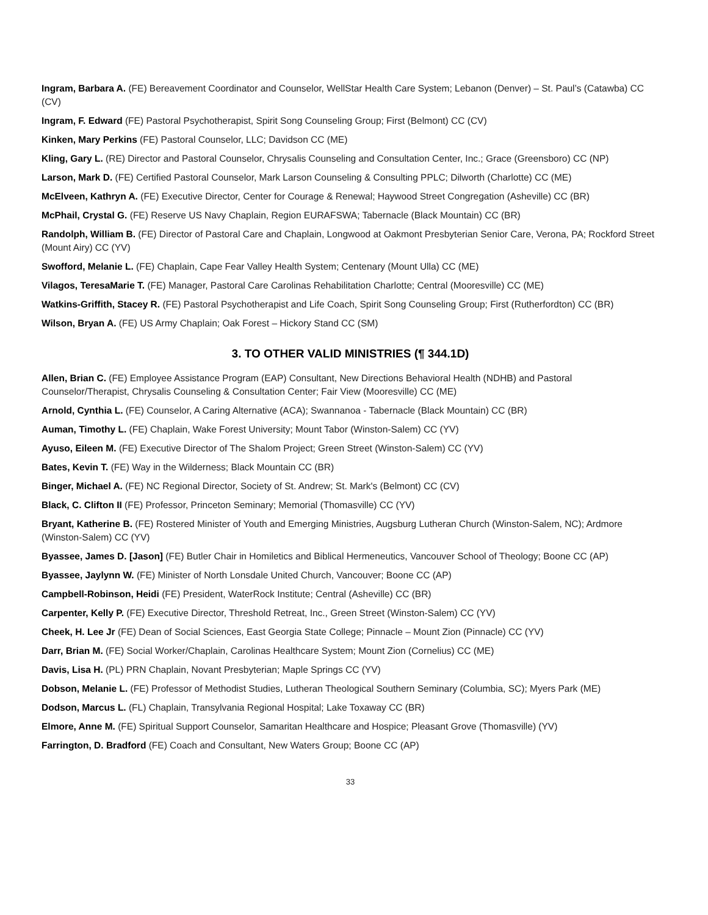Ingram, Barbara A. (FE) Bereavement Coordinator and Counselor, WellStar Health Care System; Lebanon (Denver) – St. Paul’s (Catawba) CC (CV)
Ingram, F. Edward (FE) Pastoral Psychotherapist, Spirit Song Counseling Group; First (Belmont) CC (CV)
Kinken, Mary Perkins (FE) Pastoral Counselor, LLC; Davidson CC (ME)
Kling, Gary L. (RE) Director and Pastoral Counselor, Chrysalis Counseling and Consultation Center, Inc.; Grace (Greensboro) CC (NP)
Larson, Mark D. (FE) Certified Pastoral Counselor, Mark Larson Counseling & Consulting PPLC; Dilworth (Charlotte) CC (ME)
McElveen, Kathryn A. (FE) Executive Director, Center for Courage & Renewal; Haywood Street Congregation (Asheville) CC (BR)
McPhail, Crystal G. (FE) Reserve US Navy Chaplain, Region EURAFSWA; Tabernacle (Black Mountain) CC (BR)
Randolph, William B. (FE) Director of Pastoral Care and Chaplain, Longwood at Oakmont Presbyterian Senior Care, Verona, PA; Rockford Street (Mount Airy) CC (YV)
Swofford, Melanie L. (FE) Chaplain, Cape Fear Valley Health System; Centenary (Mount Ulla) CC (ME)
Vilagos, TeresaMarie T. (FE) Manager, Pastoral Care Carolinas Rehabilitation Charlotte; Central (Mooresville) CC (ME)
Watkins-Griffith, Stacey R. (FE) Pastoral Psychotherapist and Life Coach, Spirit Song Counseling Group; First (Rutherfordton) CC (BR)
Wilson, Bryan A. (FE) US Army Chaplain; Oak Forest – Hickory Stand CC (SM)
3. TO OTHER VALID MINISTRIES (¶ 344.1D)
Allen, Brian C. (FE) Employee Assistance Program (EAP) Consultant, New Directions Behavioral Health (NDHB) and Pastoral Counselor/Therapist, Chrysalis Counseling & Consultation Center; Fair View (Mooresville) CC (ME)
Arnold, Cynthia L. (FE) Counselor, A Caring Alternative (ACA); Swannanoa - Tabernacle (Black Mountain) CC (BR)
Auman, Timothy L. (FE) Chaplain, Wake Forest University; Mount Tabor (Winston-Salem) CC (YV)
Ayuso, Eileen M. (FE) Executive Director of The Shalom Project; Green Street (Winston-Salem) CC (YV)
Bates, Kevin T. (FE) Way in the Wilderness; Black Mountain CC (BR)
Binger, Michael A. (FE) NC Regional Director, Society of St. Andrew; St. Mark's (Belmont) CC (CV)
Black, C. Clifton II (FE) Professor, Princeton Seminary; Memorial (Thomasville) CC (YV)
Bryant, Katherine B. (FE) Rostered Minister of Youth and Emerging Ministries, Augsburg Lutheran Church (Winston-Salem, NC); Ardmore (Winston-Salem) CC (YV)
Byassee, James D. [Jason] (FE) Butler Chair in Homiletics and Biblical Hermeneutics, Vancouver School of Theology; Boone CC (AP)
Byassee, Jaylynn W. (FE) Minister of North Lonsdale United Church, Vancouver; Boone CC (AP)
Campbell-Robinson, Heidi (FE) President, WaterRock Institute; Central (Asheville) CC (BR)
Carpenter, Kelly P. (FE) Executive Director, Threshold Retreat, Inc., Green Street (Winston-Salem) CC (YV)
Cheek, H. Lee Jr (FE) Dean of Social Sciences, East Georgia State College; Pinnacle – Mount Zion (Pinnacle) CC (YV)
Darr, Brian M. (FE) Social Worker/Chaplain, Carolinas Healthcare System; Mount Zion (Cornelius) CC (ME)
Davis, Lisa H. (PL) PRN Chaplain, Novant Presbyterian; Maple Springs CC (YV)
Dobson, Melanie L. (FE) Professor of Methodist Studies, Lutheran Theological Southern Seminary (Columbia, SC); Myers Park (ME)
Dodson, Marcus L. (FL) Chaplain, Transylvania Regional Hospital; Lake Toxaway CC (BR)
Elmore, Anne M. (FE) Spiritual Support Counselor, Samaritan Healthcare and Hospice; Pleasant Grove (Thomasville) (YV)
Farrington, D. Bradford (FE) Coach and Consultant, New Waters Group; Boone CC (AP)
33